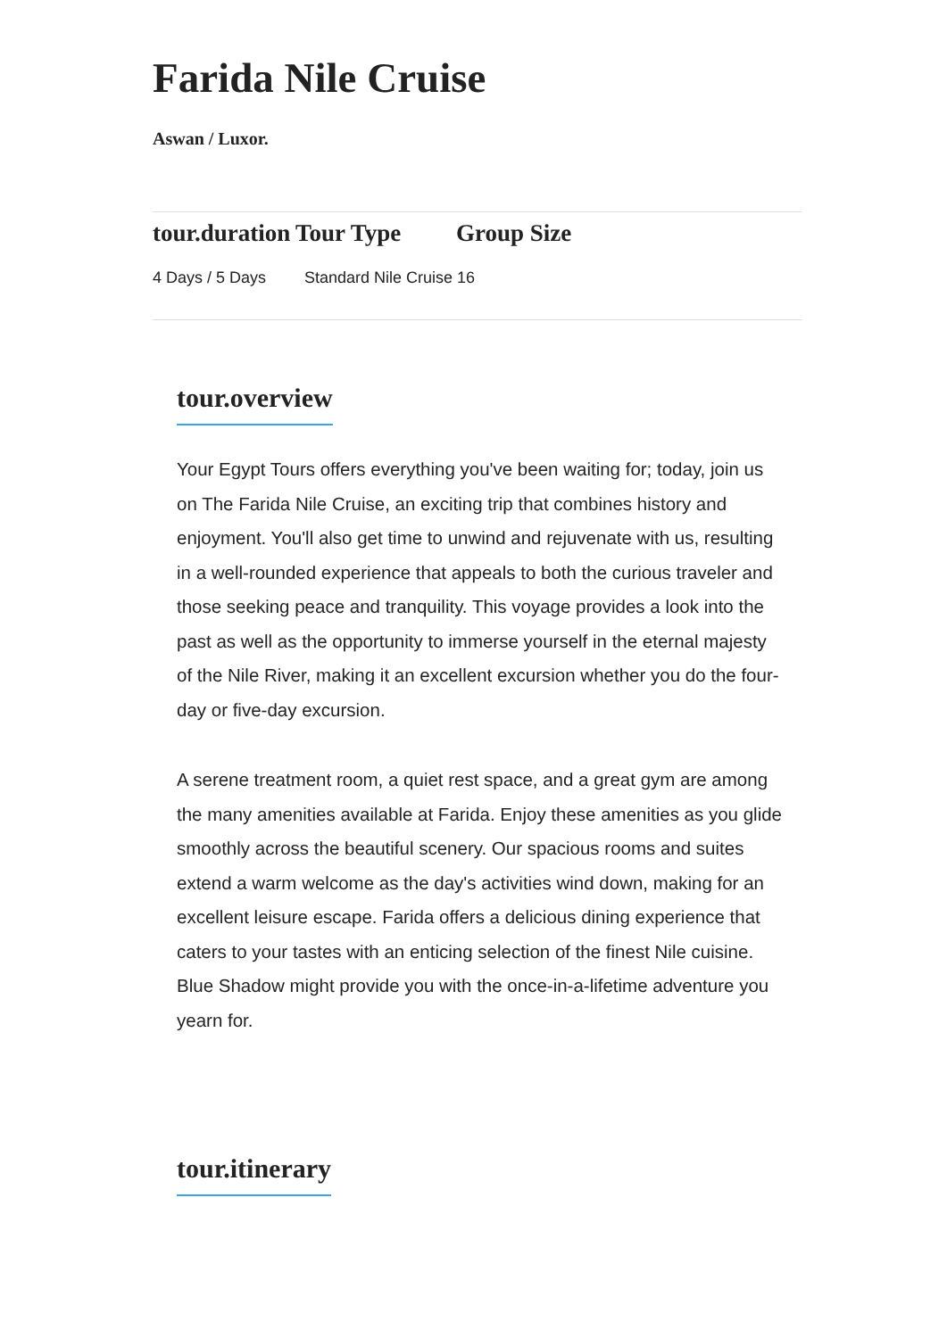Farida Nile Cruise
Aswan / Luxor.
| tour.duration | Tour Type | Group Size | |
| --- | --- | --- | --- |
| 4 Days / 5 Days | Standard Nile Cruise 16 | | |
tour.overview
Your Egypt Tours offers everything you've been waiting for; today, join us on The Farida Nile Cruise, an exciting trip that combines history and enjoyment. You'll also get time to unwind and rejuvenate with us, resulting in a well-rounded experience that appeals to both the curious traveler and those seeking peace and tranquility. This voyage provides a look into the past as well as the opportunity to immerse yourself in the eternal majesty of the Nile River, making it an excellent excursion whether you do the four-day or five-day excursion.
A serene treatment room, a quiet rest space, and a great gym are among the many amenities available at Farida. Enjoy these amenities as you glide smoothly across the beautiful scenery. Our spacious rooms and suites extend a warm welcome as the day's activities wind down, making for an excellent leisure escape. Farida offers a delicious dining experience that caters to your tastes with an enticing selection of the finest Nile cuisine. Blue Shadow might provide you with the once-in-a-lifetime adventure you yearn for.
tour.itinerary